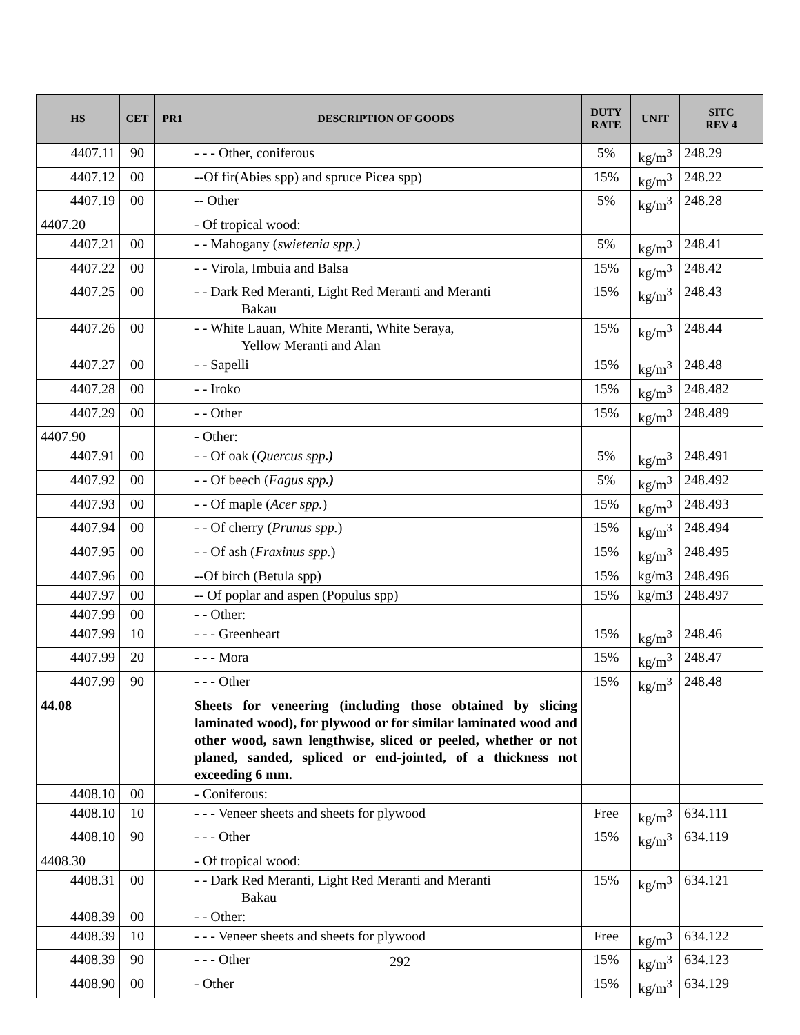| HS | CET | PR1 | DESCRIPTION OF GOODS | DUTY RATE | UNIT | SITC REV 4 |
| --- | --- | --- | --- | --- | --- | --- |
| 4407.11 | 90 | | - - - Other, coniferous | 5% | kg/m<sup>3</sup> | 248.29 |
| 4407.12 | 00 | | --Of fir(Abies spp) and spruce Picea spp) | 15% | kg/m<sup>3</sup> | 248.22 |
| 4407.19 | 00 | | -- Other | 5% | kg/m<sup>3</sup> | 248.28 |
| 4407.20 | | | - Of tropical wood: | | | |
| 4407.21 | 00 | | - - Mahogany ( swietenia spp.) | 5% | kg/m<sup>3</sup> | 248.41 |
| 4407.22 | 00 | | - - Virola, Imbuia and Balsa | 15% | kg/m<sup>3</sup> | 248.42 |
| 4407.25 | 00 | | - - Dark Red Meranti, Light Red Meranti and Meranti Bakau | 15% | kg/m<sup>3</sup> | 248.43 |
| 4407.26 | 00 | | - - White Lauan, White Meranti, White Seraya, Yellow Meranti and Alan | 15% | kg/m<sup>3</sup> | 248.44 |
| 4407.27 | 00 | | - - Sapelli | 15% | kg/m<sup>3</sup> | 248.48 |
| 4407.28 | 00 | | - - Iroko | 15% | kg/m<sup>3</sup> | 248.482 |
| 4407.29 | 00 | | - - Other | 15% | kg/m<sup>3</sup> | 248.489 |
| 4407.90 | | | - Other: | | | |
| 4407.91 | 00 | | - - Of oak ( Quercus spp .) | 5% | kg/m<sup>3</sup> | 248.491 |
| 4407.92 | 00 | | - - Of beech ( Fagus spp .) | 5% | kg/m<sup>3</sup> | 248.492 |
| 4407.93 | 00 | | - - Of maple ( Acer spp. ) | 15% | kg/m<sup>3</sup> | 248.493 |
| 4407.94 | 00 | | - - Of cherry ( Prunus spp. ) | 15% | kg/m<sup>3</sup> | 248.494 |
| 4407.95 | 00 | | - - Of ash ( Fraxinus spp. ) | 15% | kg/m<sup>3</sup> | 248.495 |
| 4407.96 | 00 | | --Of birch (Betula spp) | 15% | kg/m3 | 248.496 |
| 4407.97 | 00 | | -- Of poplar and aspen (Populus spp) | 15% | kg/m3 | 248.497 |
| 4407.99 | 00 | | - - Other: | | | |
| 4407.99 | 10 | | - - - Greenheart | 15% | kg/m<sup>3</sup> | 248.46 |
| 4407.99 | 20 | | - - - Mora | 15% | kg/m<sup>3</sup> | 248.47 |
| 4407.99 | 90 | | - - - Other | 15% | kg/m<sup>3</sup> | 248.48 |
| 44.08 | | | Sheets for veneering (including those obtained by slicing laminated wood), for plywood or for similar laminated wood and other wood, sawn lengthwise, sliced or peeled, whether or not planed, sanded, spliced or end-jointed, of a thickness not exceeding 6 mm. | | | |
| 4408.10 | 00 | | - Coniferous: | | | |
| 4408.10 | 10 | | - - - Veneer sheets and sheets for plywood | Free | kg/m<sup>3</sup> | 634.111 |
| 4408.10 | 90 | | - - - Other | 15% | kg/m<sup>3</sup> | 634.119 |
| 4408.30 | | | - Of tropical wood: | | | |
| 4408.31 | 00 | | - - Dark Red Meranti, Light Red Meranti and Meranti Bakau | 15% | kg/m<sup>3</sup> | 634.121 |
| 4408.39 | 00 | | - - Other: | | | |
| 4408.39 | 10 | | - - - Veneer sheets and sheets for plywood | Free | kg/m<sup>3</sup> | 634.122 |
| 4408.39 | 90 | | - - - Other | 15% | kg/m<sup>3</sup> | 634.123 |
| 4408.90 | 00 | | - Other | 15% | kg/m<sup>3</sup> | 634.129 |
292